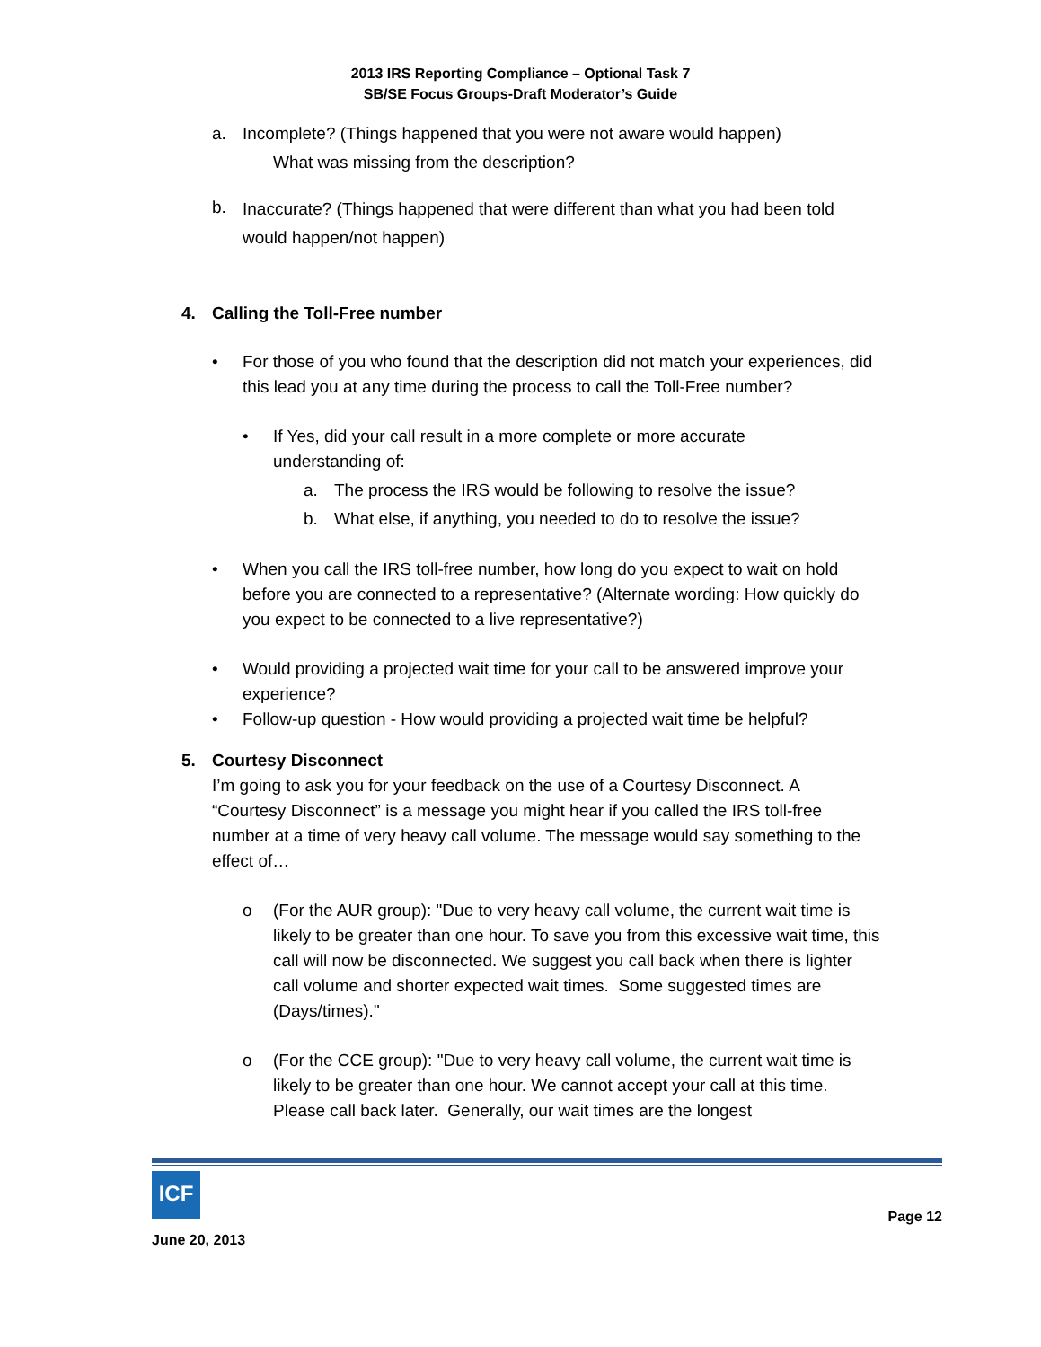2013 IRS Reporting Compliance – Optional Task 7
SB/SE Focus Groups-Draft Moderator’s Guide
a. Incomplete? (Things happened that you were not aware would happen)
What was missing from the description?
b. Inaccurate? (Things happened that were different than what you had been told would happen/not happen)
4. Calling the Toll-Free number
• For those of you who found that the description did not match your experiences, did this lead you at any time during the process to call the Toll-Free number?
• If Yes, did your call result in a more complete or more accurate understanding of:
a. The process the IRS would be following to resolve the issue?
b. What else, if anything, you needed to do to resolve the issue?
• When you call the IRS toll-free number, how long do you expect to wait on hold before you are connected to a representative? (Alternate wording: How quickly do you expect to be connected to a live representative?)
• Would providing a projected wait time for your call to be answered improve your experience?
• Follow-up question - How would providing a projected wait time be helpful?
5. Courtesy Disconnect
I’m going to ask you for your feedback on the use of a Courtesy Disconnect. A “Courtesy Disconnect” is a message you might hear if you called the IRS toll-free number at a time of very heavy call volume. The message would say something to the effect of…
o (For the AUR group): "Due to very heavy call volume, the current wait time is likely to be greater than one hour. To save you from this excessive wait time, this call will now be disconnected. We suggest you call back when there is lighter call volume and shorter expected wait times. Some suggested times are (Days/times)."
o (For the CCE group): "Due to very heavy call volume, the current wait time is likely to be greater than one hour. We cannot accept your call at this time. Please call back later. Generally, our wait times are the longest
ICF
June 20, 2013
Page 12